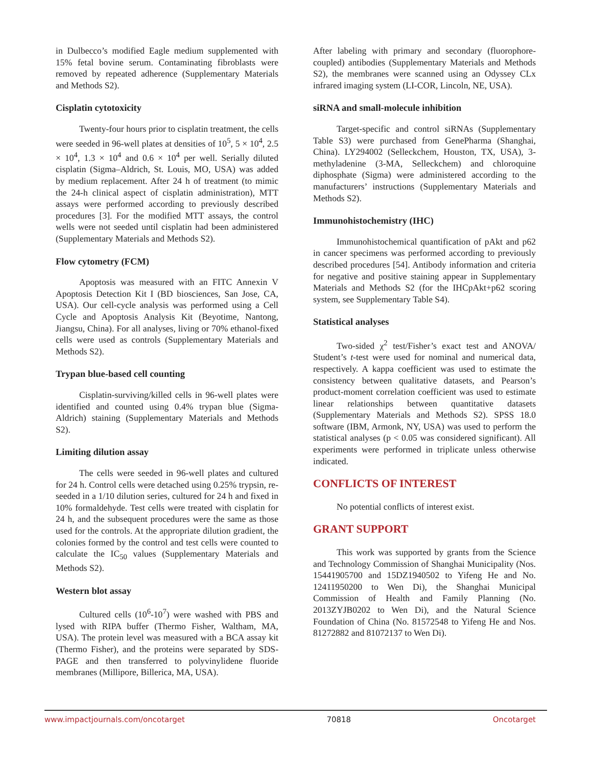in Dulbecco’s modified Eagle medium supplemented with 15% fetal bovine serum. Contaminating fibroblasts were removed by repeated adherence (Supplementary Materials and Methods S2).
Cisplatin cytotoxicity
Twenty-four hours prior to cisplatin treatment, the cells were seeded in 96-well plates at densities of 10<sup>5</sup>, 5 × 10<sup>4</sup>, 2.5 × 10<sup>4</sup>, 1.3 × 10<sup>4</sup> and 0.6 × 10<sup>4</sup> per well. Serially diluted cisplatin (Sigma–Aldrich, St. Louis, MO, USA) was added by medium replacement. After 24 h of treatment (to mimic the 24-h clinical aspect of cisplatin administration), MTT assays were performed according to previously described procedures [3]. For the modified MTT assays, the control wells were not seeded until cisplatin had been administered (Supplementary Materials and Methods S2).
Flow cytometry (FCM)
Apoptosis was measured with an FITC Annexin V Apoptosis Detection Kit I (BD biosciences, San Jose, CA, USA). Our cell-cycle analysis was performed using a Cell Cycle and Apoptosis Analysis Kit (Beyotime, Nantong, Jiangsu, China). For all analyses, living or 70% ethanol-fixed cells were used as controls (Supplementary Materials and Methods S2).
Trypan blue-based cell counting
Cisplatin-surviving/killed cells in 96-well plates were identified and counted using 0.4% trypan blue (Sigma-Aldrich) staining (Supplementary Materials and Methods S2).
Limiting dilution assay
The cells were seeded in 96-well plates and cultured for 24 h. Control cells were detached using 0.25% trypsin, re-seeded in a 1/10 dilution series, cultured for 24 h and fixed in 10% formaldehyde. Test cells were treated with cisplatin for 24 h, and the subsequent procedures were the same as those used for the controls. At the appropriate dilution gradient, the colonies formed by the control and test cells were counted to calculate the IC<sub>50</sub> values (Supplementary Materials and Methods S2).
Western blot assay
Cultured cells (10<sup>6</sup>-10<sup>7</sup>) were washed with PBS and lysed with RIPA buffer (Thermo Fisher, Waltham, MA, USA). The protein level was measured with a BCA assay kit (Thermo Fisher), and the proteins were separated by SDS-PAGE and then transferred to polyvinylidene fluoride membranes (Millipore, Billerica, MA, USA).
After labeling with primary and secondary (fluorophore-coupled) antibodies (Supplementary Materials and Methods S2), the membranes were scanned using an Odyssey CLx infrared imaging system (LI-COR, Lincoln, NE, USA).
siRNA and small-molecule inhibition
Target-specific and control siRNAs (Supplementary Table S3) were purchased from GenePharma (Shanghai, China). LY294002 (Selleckchem, Houston, TX, USA), 3-methyladenine (3-MA, Selleckchem) and chloroquine diphosphate (Sigma) were administered according to the manufacturers’ instructions (Supplementary Materials and Methods S2).
Immunohistochemistry (IHC)
Immunohistochemical quantification of pAkt and p62 in cancer specimens was performed according to previously described procedures [54]. Antibody information and criteria for negative and positive staining appear in Supplementary Materials and Methods S2 (for the IHCpAkt+p62 scoring system, see Supplementary Table S4).
Statistical analyses
Two-sided χ<sup>2</sup> test/Fisher’s exact test and ANOVA/ Student’s t-test were used for nominal and numerical data, respectively. A kappa coefficient was used to estimate the consistency between qualitative datasets, and Pearson’s product-moment correlation coefficient was used to estimate linear relationships between quantitative datasets (Supplementary Materials and Methods S2). SPSS 18.0 software (IBM, Armonk, NY, USA) was used to perform the statistical analyses (p < 0.05 was considered significant). All experiments were performed in triplicate unless otherwise indicated.
CONFLICTS OF INTEREST
No potential conflicts of interest exist.
GRANT SUPPORT
This work was supported by grants from the Science and Technology Commission of Shanghai Municipality (Nos. 15441905700 and 15DZ1940502 to Yifeng He and No. 12411950200 to Wen Di), the Shanghai Municipal Commission of Health and Family Planning (No. 2013ZYJB0202 to Wen Di), and the Natural Science Foundation of China (No. 81572548 to Yifeng He and Nos. 81272882 and 81072137 to Wen Di).
www.impactjournals.com/oncotarget 70818 Oncotarget